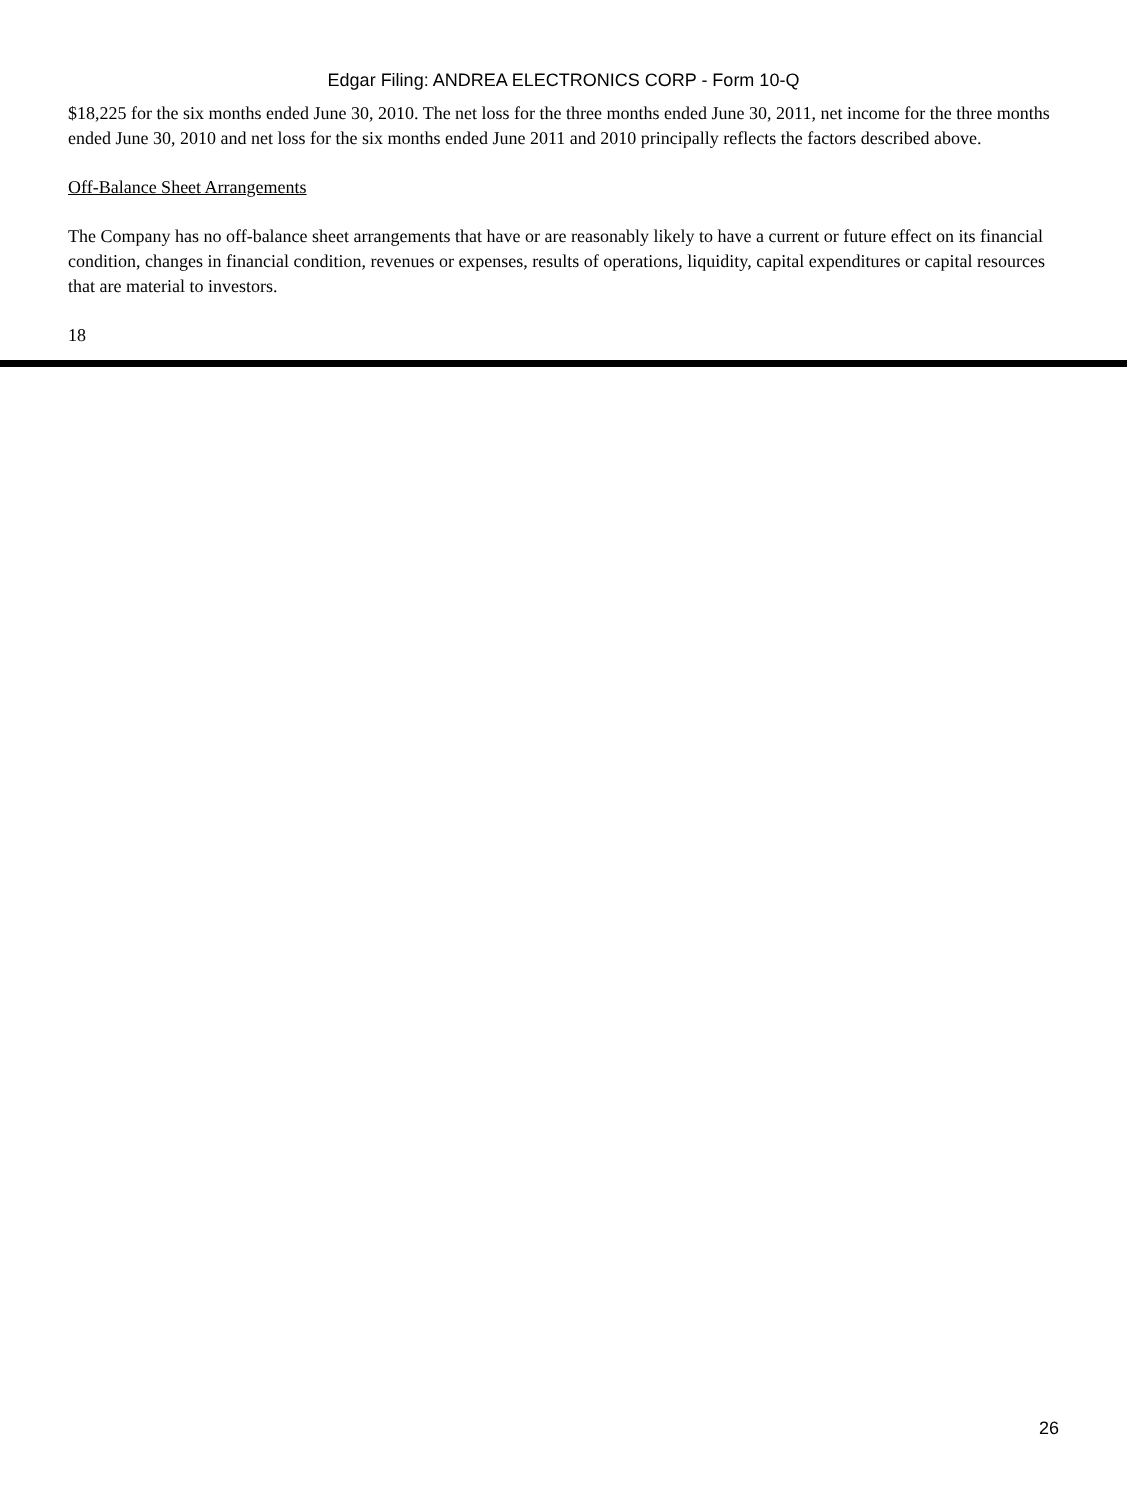Edgar Filing: ANDREA ELECTRONICS CORP - Form 10-Q
$18,225 for the six months ended June 30, 2010. The net loss for the three months ended June 30, 2011, net income for the three months ended June 30, 2010 and net loss for the six months ended June 2011 and 2010 principally reflects the factors described above.
Off-Balance Sheet Arrangements
The Company has no off-balance sheet arrangements that have or are reasonably likely to have a current or future effect on its financial condition, changes in financial condition, revenues or expenses, results of operations, liquidity, capital expenditures or capital resources that are material to investors.
18
26